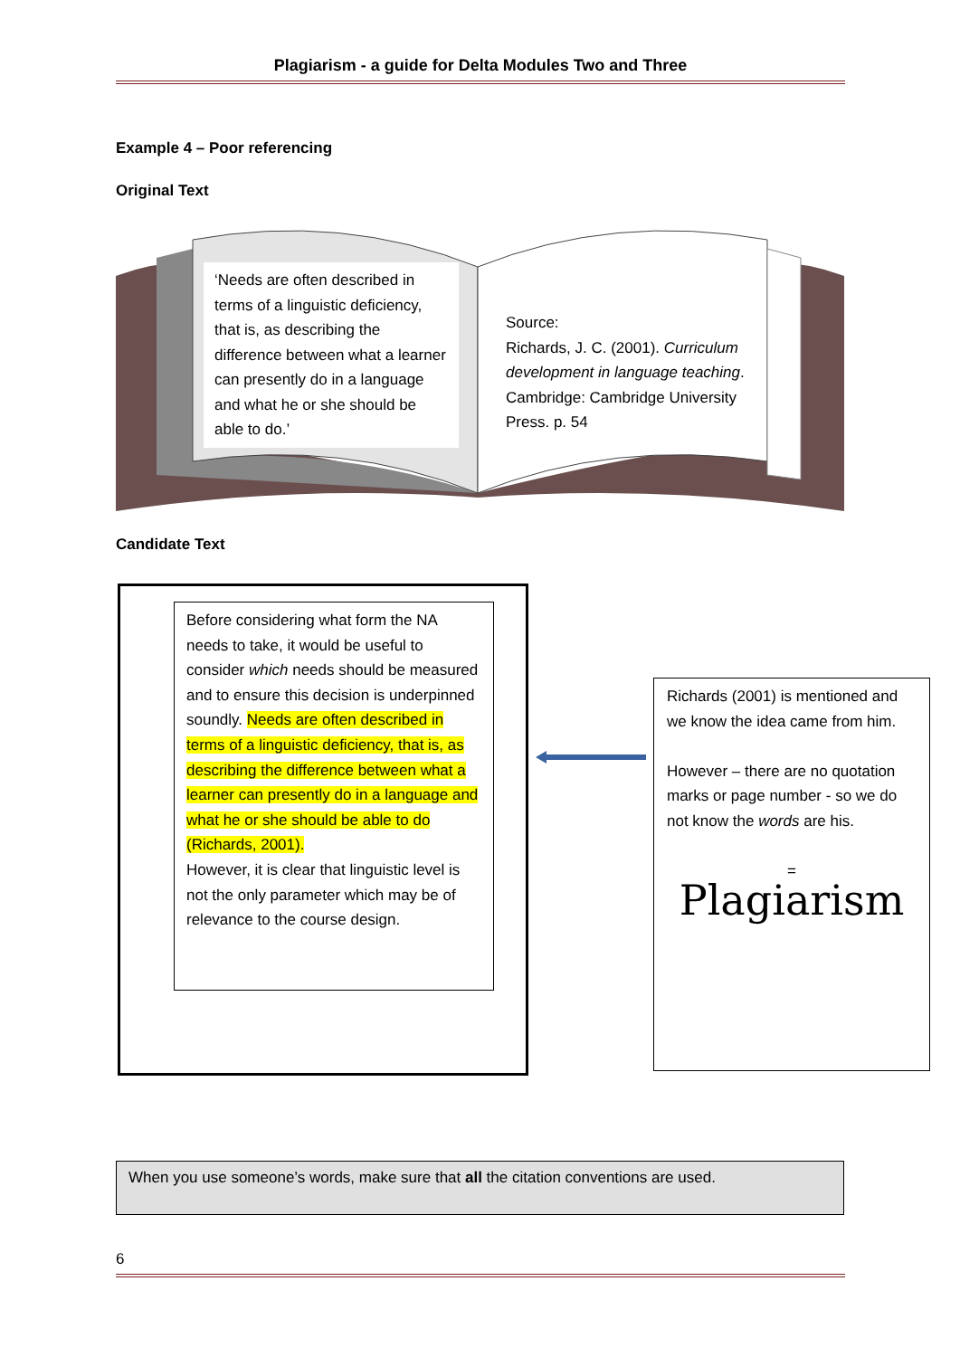Plagiarism - a guide for Delta Modules Two and Three
Example 4 – Poor referencing
Original Text
‘Needs are often described in terms of a linguistic deficiency, that is, as describing the difference between what a learner can presently do in a language and what he or she should be able to do.’
Source:
Richards, J. C. (2001). Curriculum development in language teaching. Cambridge: Cambridge University Press. p. 54
Candidate Text
Before considering what form the NA needs to take, it would be useful to consider which needs should be measured and to ensure this decision is underpinned soundly. Needs are often described in terms of a linguistic deficiency, that is, as describing the difference between what a learner can presently do in a language and what he or she should be able to do (Richards, 2001).
However, it is clear that linguistic level is not the only parameter which may be of relevance to the course design.
Richards (2001) is mentioned and we know the idea came from him.
However – there are no quotation marks or page number - so we do not know the words are his.
=
Plagiarism
When you use someone’s words, make sure that all the citation conventions are used.
6